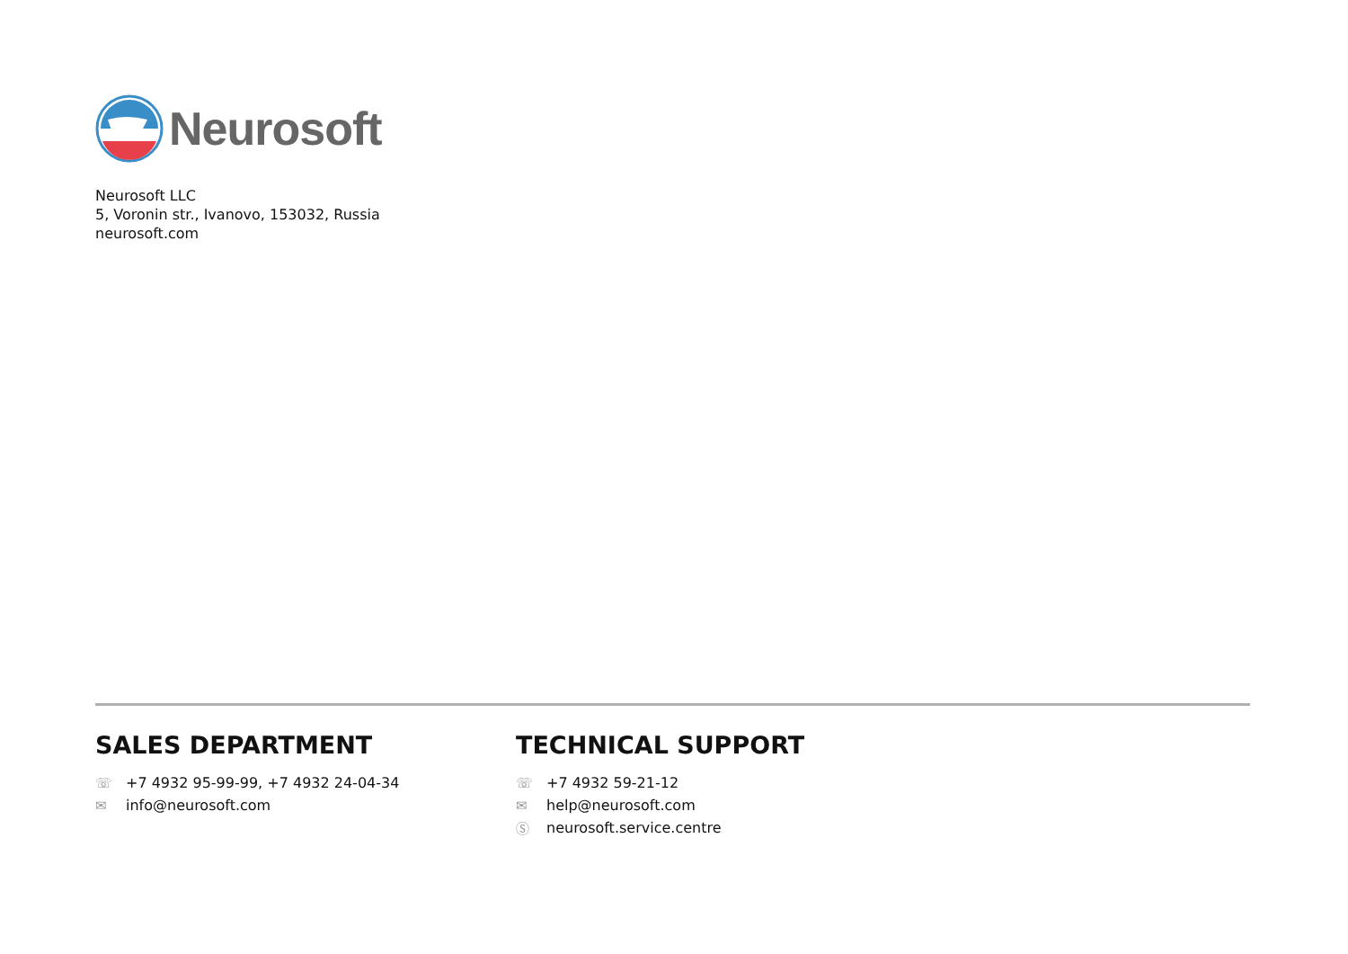Neurosoft
Neurosoft LLC
5, Voronin str., Ivanovo, 153032, Russia
neurosoft.com
SALES DEPARTMENT
☏ +7 4932 95-99-99, +7 4932 24-04-34
✉ info@neurosoft.com
TECHNICAL SUPPORT
☏ +7 4932 59-21-12
✉ help@neurosoft.com
Ⓢ neurosoft.service.centre